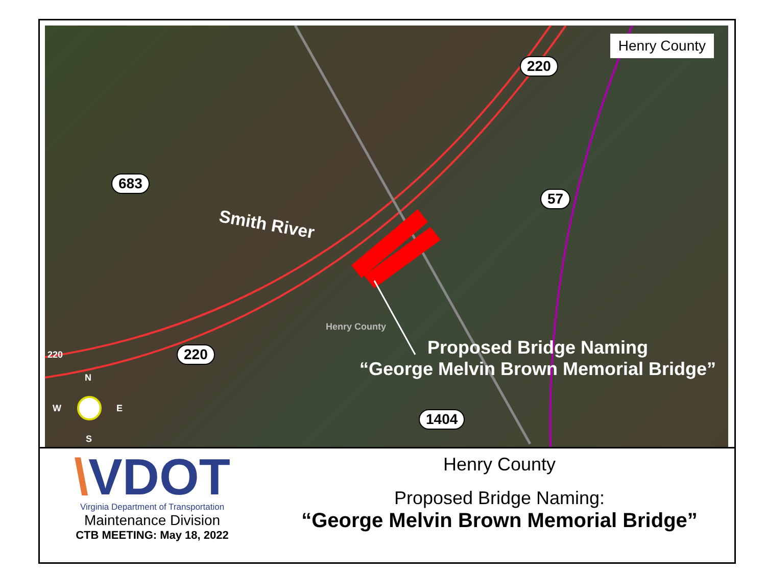Henry County
220
683
57
220
1404
Smith River
Henry County
220
Proposed Bridge Naming
“George Melvin Brown Memorial Bridge”
N
W E
S
\VDOT
Virginia Department of Transportation
Maintenance Division
CTB MEETING: May 18, 2022
Henry County
Proposed Bridge Naming:
“George Melvin Brown Memorial Bridge”